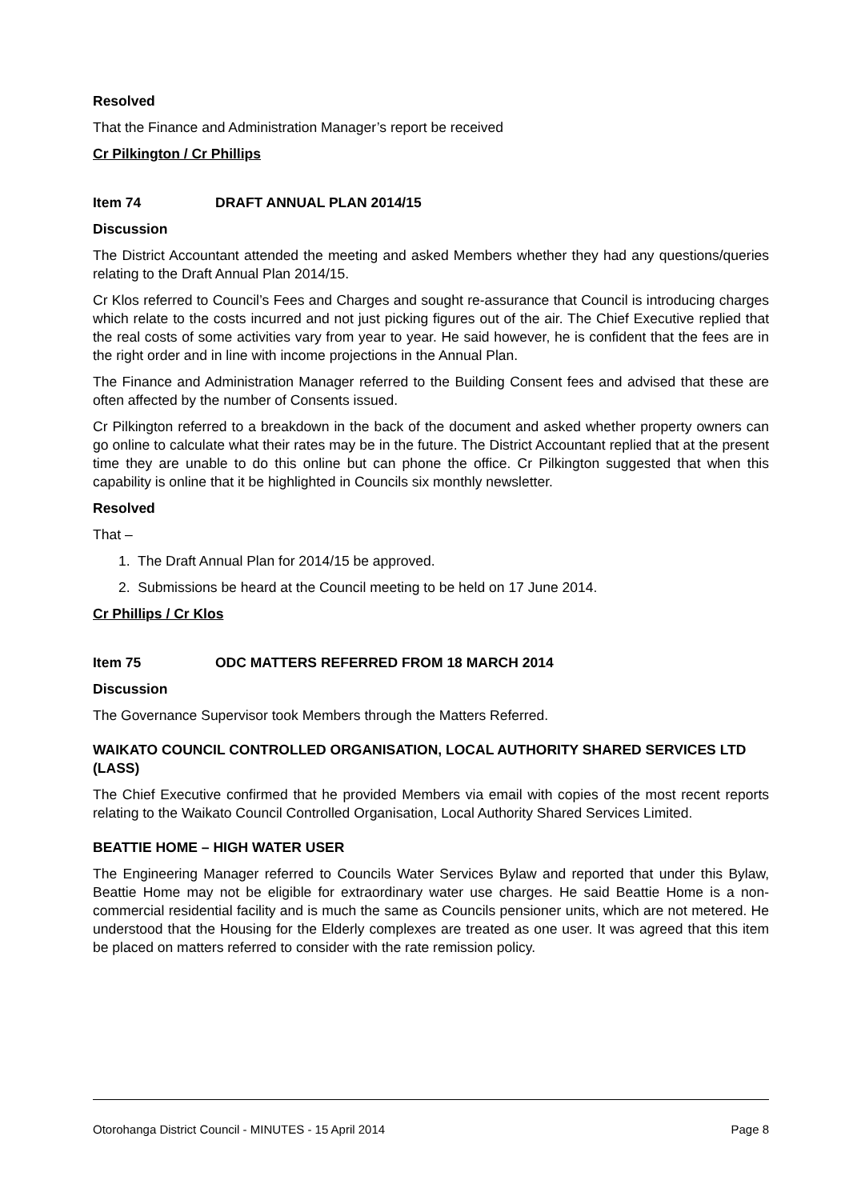Resolved
That the Finance and Administration Manager’s report be received
Cr Pilkington / Cr Phillips
Item 74 DRAFT ANNUAL PLAN 2014/15
Discussion
The District Accountant attended the meeting and asked Members whether they had any questions/queries relating to the Draft Annual Plan 2014/15.
Cr Klos referred to Council’s Fees and Charges and sought re-assurance that Council is introducing charges which relate to the costs incurred and not just picking figures out of the air. The Chief Executive replied that the real costs of some activities vary from year to year. He said however, he is confident that the fees are in the right order and in line with income projections in the Annual Plan.
The Finance and Administration Manager referred to the Building Consent fees and advised that these are often affected by the number of Consents issued.
Cr Pilkington referred to a breakdown in the back of the document and asked whether property owners can go online to calculate what their rates may be in the future. The District Accountant replied that at the present time they are unable to do this online but can phone the office. Cr Pilkington suggested that when this capability is online that it be highlighted in Councils six monthly newsletter.
Resolved
That –
1. The Draft Annual Plan for 2014/15 be approved.
2. Submissions be heard at the Council meeting to be held on 17 June 2014.
Cr Phillips / Cr Klos
Item 75 ODC MATTERS REFERRED FROM 18 MARCH 2014
Discussion
The Governance Supervisor took Members through the Matters Referred.
WAIKATO COUNCIL CONTROLLED ORGANISATION, LOCAL AUTHORITY SHARED SERVICES LTD (LASS)
The Chief Executive confirmed that he provided Members via email with copies of the most recent reports relating to the Waikato Council Controlled Organisation, Local Authority Shared Services Limited.
BEATTIE HOME – HIGH WATER USER
The Engineering Manager referred to Councils Water Services Bylaw and reported that under this Bylaw, Beattie Home may not be eligible for extraordinary water use charges. He said Beattie Home is a non-commercial residential facility and is much the same as Councils pensioner units, which are not metered. He understood that the Housing for the Elderly complexes are treated as one user. It was agreed that this item be placed on matters referred to consider with the rate remission policy.
Otorohanga District Council - MINUTES - 15 April 2014 Page 8